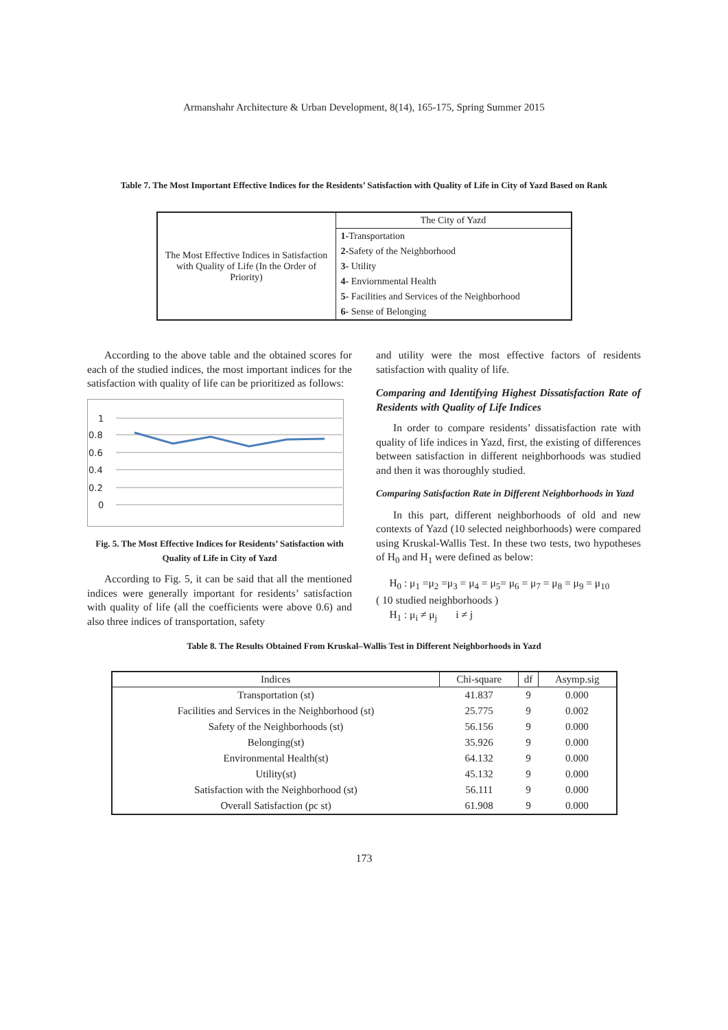Armanshahr Architecture & Urban Development, 8(14), 165-175, Spring Summer 2015
Table 7. The Most Important Effective Indices for the Residents’ Satisfaction with Quality of Life in City of Yazd Based on Rank
| The Most Effective Indices in Satisfaction with Quality of Life (In the Order of Priority) | The City of Yazd |
| | 1- Transportation |
| | 2- Safety of the Neighborhood |
| | 3- Utility |
| | 4- Enviornmental Health |
| | 5- Facilities and Services of the Neighborhood |
| | 6- Sense of Belonging |
According to the above table and the obtained scores for each of the studied indices, the most important indices for the satisfaction with quality of life can be prioritized as follows:
1
0.8
0.6
0.4
0.2
0
Fig. 5. The Most Effective Indices for Residents’ Satisfaction with Quality of Life in City of Yazd
According to Fig. 5, it can be said that all the mentioned indices were generally important for residents’ satisfaction with quality of life (all the coefficients were above 0.6) and also three indices of transportation, safety
and utility were the most effective factors of residents satisfaction with quality of life.
Comparing and Identifying Highest Dissatisfaction Rate of Residents with Quality of Life Indices
In order to compare residents’ dissatisfaction rate with quality of life indices in Yazd, first, the existing of differences between satisfaction in different neighborhoods was studied and then it was thoroughly studied.
Comparing Satisfaction Rate in Different Neighborhoods in Yazd
In this part, different neighborhoods of old and new contexts of Yazd (10 selected neighborhoods) were compared using Kruskal-Wallis Test. In these two tests, two hypotheses of H<sub>0</sub> and H<sub>1</sub> were defined as below:
H<sub>0</sub> : μ<sub>1</sub> =μ<sub>2</sub> =μ<sub>3</sub> = μ<sub>4</sub> = μ<sub>5</sub>= μ<sub>6</sub> = μ<sub>7</sub> = μ<sub>8</sub> = μ<sub>9</sub> = μ<sub>10</sub>
( 10 studied neighborhoods )
H<sub>1</sub> : μ<sub>i</sub> ≠ μ<sub>j</sub> i ≠ j
Table 8. The Results Obtained From Kruskal–Wallis Test in Different Neighborhoods in Yazd
| Indices | Chi-square | df | Asymp.sig |
| --- | --- | --- | --- |
| Transportation (st) | 41.837 | 9 | 0.000 |
| Facilities and Services in the Neighborhood (st) | 25.775 | 9 | 0.002 |
| Safety of the Neighborhoods (st) | 56.156 | 9 | 0.000 |
| Belonging(st) | 35.926 | 9 | 0.000 |
| Environmental Health(st) | 64.132 | 9 | 0.000 |
| Utility(st) | 45.132 | 9 | 0.000 |
| Satisfaction with the Neighborhood (st) | 56.111 | 9 | 0.000 |
| Overall Satisfaction (pc st) | 61.908 | 9 | 0.000 |
173